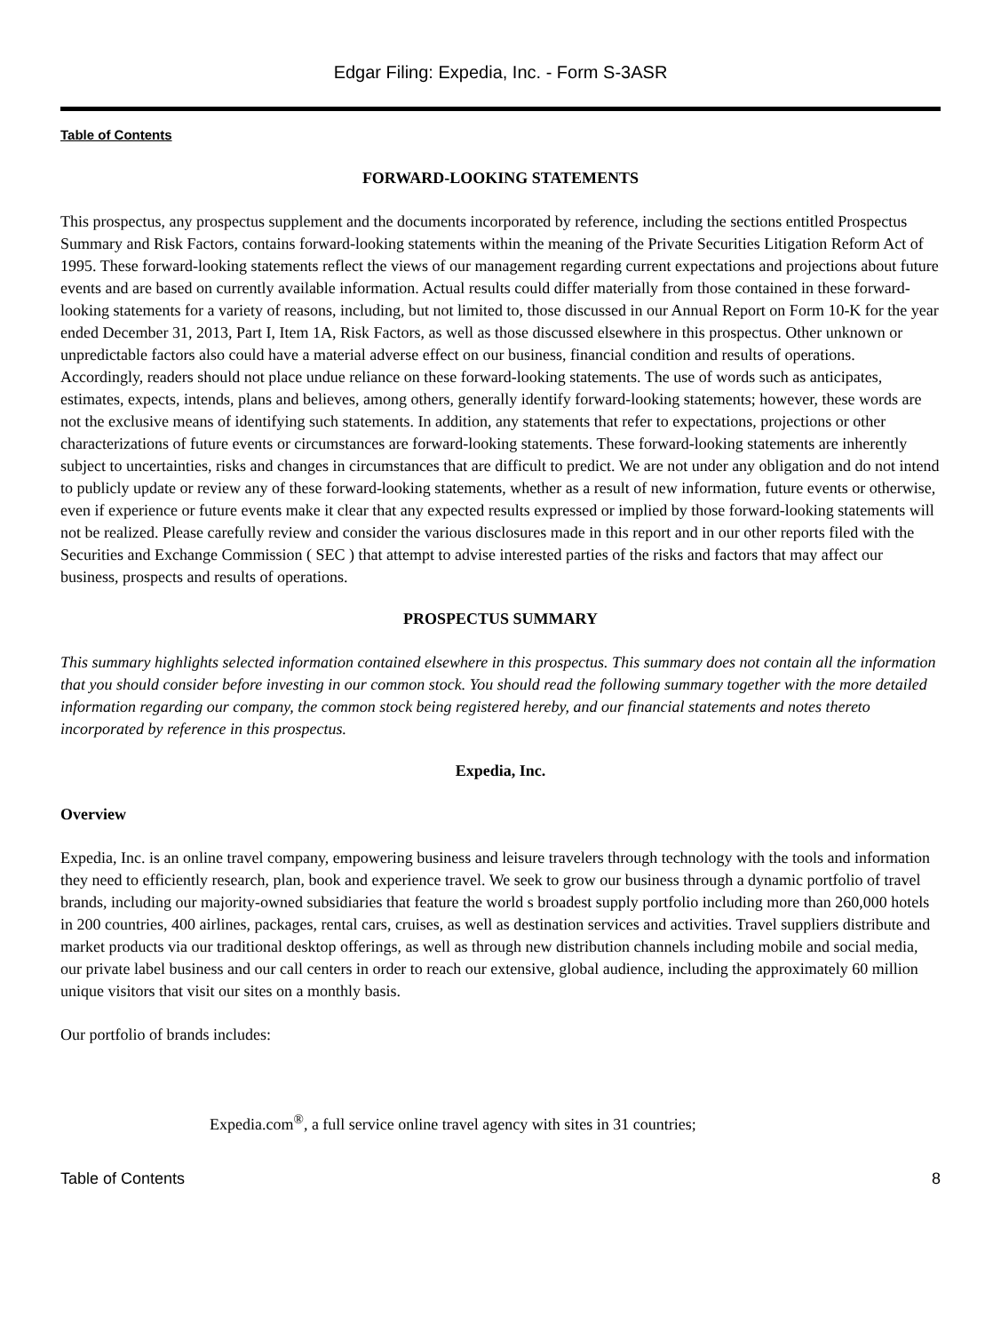Edgar Filing: Expedia, Inc. - Form S-3ASR
Table of Contents
FORWARD-LOOKING STATEMENTS
This prospectus, any prospectus supplement and the documents incorporated by reference, including the sections entitled Prospectus Summary and Risk Factors, contains forward-looking statements within the meaning of the Private Securities Litigation Reform Act of 1995. These forward-looking statements reflect the views of our management regarding current expectations and projections about future events and are based on currently available information. Actual results could differ materially from those contained in these forward-looking statements for a variety of reasons, including, but not limited to, those discussed in our Annual Report on Form 10-K for the year ended December 31, 2013, Part I, Item 1A, Risk Factors, as well as those discussed elsewhere in this prospectus. Other unknown or unpredictable factors also could have a material adverse effect on our business, financial condition and results of operations. Accordingly, readers should not place undue reliance on these forward-looking statements. The use of words such as anticipates, estimates, expects, intends, plans and believes, among others, generally identify forward-looking statements; however, these words are not the exclusive means of identifying such statements. In addition, any statements that refer to expectations, projections or other characterizations of future events or circumstances are forward-looking statements. These forward-looking statements are inherently subject to uncertainties, risks and changes in circumstances that are difficult to predict. We are not under any obligation and do not intend to publicly update or review any of these forward-looking statements, whether as a result of new information, future events or otherwise, even if experience or future events make it clear that any expected results expressed or implied by those forward-looking statements will not be realized. Please carefully review and consider the various disclosures made in this report and in our other reports filed with the Securities and Exchange Commission ( SEC ) that attempt to advise interested parties of the risks and factors that may affect our business, prospects and results of operations.
PROSPECTUS SUMMARY
This summary highlights selected information contained elsewhere in this prospectus. This summary does not contain all the information that you should consider before investing in our common stock. You should read the following summary together with the more detailed information regarding our company, the common stock being registered hereby, and our financial statements and notes thereto incorporated by reference in this prospectus.
Expedia, Inc.
Overview
Expedia, Inc. is an online travel company, empowering business and leisure travelers through technology with the tools and information they need to efficiently research, plan, book and experience travel. We seek to grow our business through a dynamic portfolio of travel brands, including our majority-owned subsidiaries that feature the world s broadest supply portfolio including more than 260,000 hotels in 200 countries, 400 airlines, packages, rental cars, cruises, as well as destination services and activities. Travel suppliers distribute and market products via our traditional desktop offerings, as well as through new distribution channels including mobile and social media, our private label business and our call centers in order to reach our extensive, global audience, including the approximately 60 million unique visitors that visit our sites on a monthly basis.
Our portfolio of brands includes:
Expedia.com<sup>®</sup>, a full service online travel agency with sites in 31 countries;
Table of Contents 8